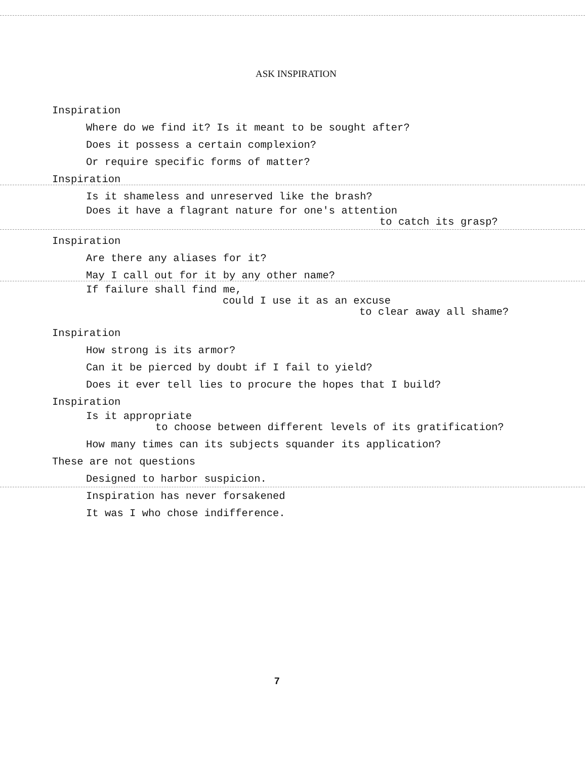ASK INSPIRATION
Inspiration
Where do we find it? Is it meant to be sought after?
Does it possess a certain complexion?
Or require specific forms of matter?
Inspiration
Is it shameless and unreserved like the brash?
Does it have a flagrant nature for one's attention
to catch its grasp?
Inspiration
Are there any aliases for it?
May I call out for it by any other name?
If failure shall find me,
could I use it as an excuse
to clear away all shame?
Inspiration
How strong is its armor?
Can it be pierced by doubt if I fail to yield?
Does it ever tell lies to procure the hopes that I build?
Inspiration
Is it appropriate
to choose between different levels of its gratification?
How many times can its subjects squander its application?
These are not questions
Designed to harbor suspicion.
Inspiration has never forsakened
It was I who chose indifference.
7